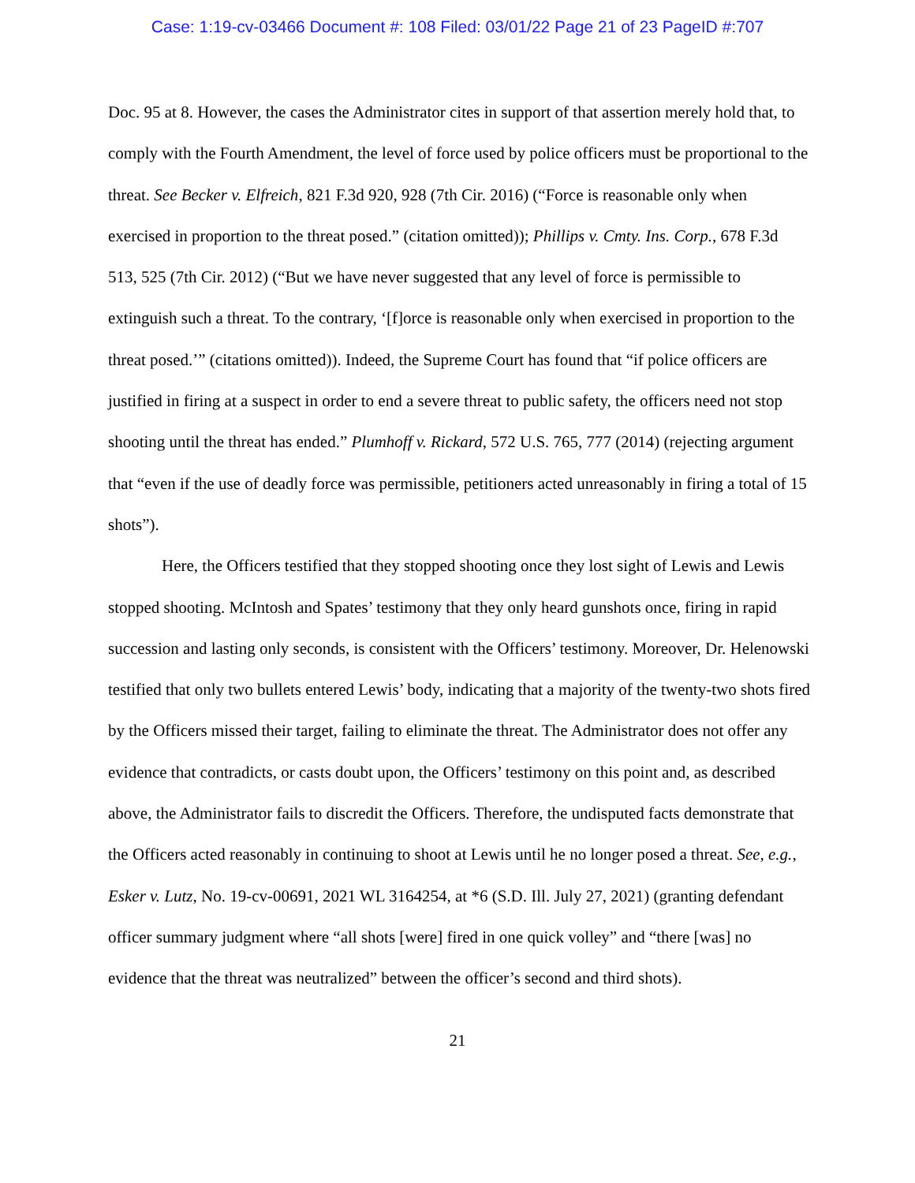Case: 1:19-cv-03466 Document #: 108 Filed: 03/01/22 Page 21 of 23 PageID #:707
Doc. 95 at 8. However, the cases the Administrator cites in support of that assertion merely hold that, to comply with the Fourth Amendment, the level of force used by police officers must be proportional to the threat. See Becker v. Elfreich, 821 F.3d 920, 928 (7th Cir. 2016) (“Force is reasonable only when exercised in proportion to the threat posed.” (citation omitted)); Phillips v. Cmty. Ins. Corp., 678 F.3d 513, 525 (7th Cir. 2012) (“But we have never suggested that any level of force is permissible to extinguish such a threat. To the contrary, ‘[f]orce is reasonable only when exercised in proportion to the threat posed.’” (citations omitted)). Indeed, the Supreme Court has found that “if police officers are justified in firing at a suspect in order to end a severe threat to public safety, the officers need not stop shooting until the threat has ended.” Plumhoff v. Rickard, 572 U.S. 765, 777 (2014) (rejecting argument that “even if the use of deadly force was permissible, petitioners acted unreasonably in firing a total of 15 shots”).
Here, the Officers testified that they stopped shooting once they lost sight of Lewis and Lewis stopped shooting. McIntosh and Spates’ testimony that they only heard gunshots once, firing in rapid succession and lasting only seconds, is consistent with the Officers’ testimony. Moreover, Dr. Helenowski testified that only two bullets entered Lewis’ body, indicating that a majority of the twenty-two shots fired by the Officers missed their target, failing to eliminate the threat. The Administrator does not offer any evidence that contradicts, or casts doubt upon, the Officers’ testimony on this point and, as described above, the Administrator fails to discredit the Officers. Therefore, the undisputed facts demonstrate that the Officers acted reasonably in continuing to shoot at Lewis until he no longer posed a threat. See, e.g., Esker v. Lutz, No. 19-cv-00691, 2021 WL 3164254, at *6 (S.D. Ill. July 27, 2021) (granting defendant officer summary judgment where “all shots [were] fired in one quick volley” and “there [was] no evidence that the threat was neutralized” between the officer’s second and third shots).
21